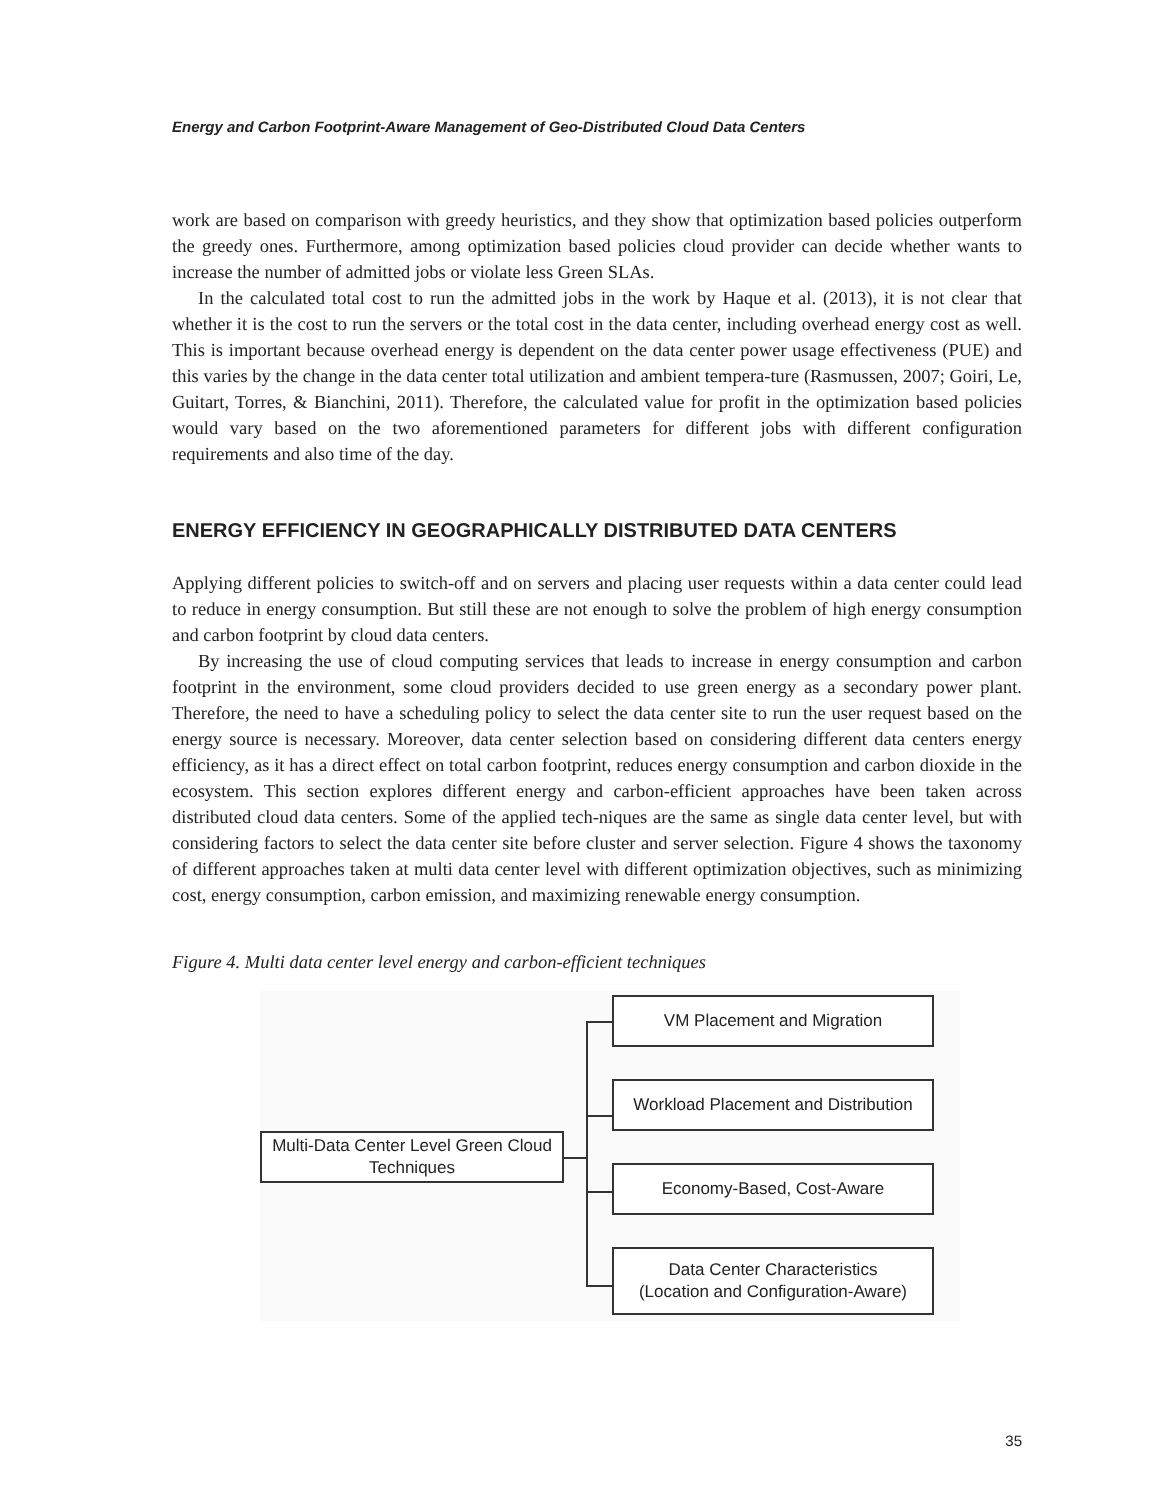Energy and Carbon Footprint-Aware Management of Geo-Distributed Cloud Data Centers
work are based on comparison with greedy heuristics, and they show that optimization based policies outperform the greedy ones. Furthermore, among optimization based policies cloud provider can decide whether wants to increase the number of admitted jobs or violate less Green SLAs.
In the calculated total cost to run the admitted jobs in the work by Haque et al. (2013), it is not clear that whether it is the cost to run the servers or the total cost in the data center, including overhead energy cost as well. This is important because overhead energy is dependent on the data center power usage effectiveness (PUE) and this varies by the change in the data center total utilization and ambient tempera-ture (Rasmussen, 2007; Goiri, Le, Guitart, Torres, & Bianchini, 2011). Therefore, the calculated value for profit in the optimization based policies would vary based on the two aforementioned parameters for different jobs with different configuration requirements and also time of the day.
ENERGY EFFICIENCY IN GEOGRAPHICALLY DISTRIBUTED DATA CENTERS
Applying different policies to switch-off and on servers and placing user requests within a data center could lead to reduce in energy consumption. But still these are not enough to solve the problem of high energy consumption and carbon footprint by cloud data centers.
By increasing the use of cloud computing services that leads to increase in energy consumption and carbon footprint in the environment, some cloud providers decided to use green energy as a secondary power plant. Therefore, the need to have a scheduling policy to select the data center site to run the user request based on the energy source is necessary. Moreover, data center selection based on considering different data centers energy efficiency, as it has a direct effect on total carbon footprint, reduces energy consumption and carbon dioxide in the ecosystem. This section explores different energy and carbon-efficient approaches have been taken across distributed cloud data centers. Some of the applied tech-niques are the same as single data center level, but with considering factors to select the data center site before cluster and server selection. Figure 4 shows the taxonomy of different approaches taken at multi data center level with different optimization objectives, such as minimizing cost, energy consumption, carbon emission, and maximizing renewable energy consumption.
Figure 4. Multi data center level energy and carbon-efficient techniques
Multi-Data Center Level Green Cloud Techniques
VM Placement and Migration
Workload Placement and Distribution
Economy-Based, Cost-Aware
Data Center Characteristics
(Location and Configuration-Aware)
35